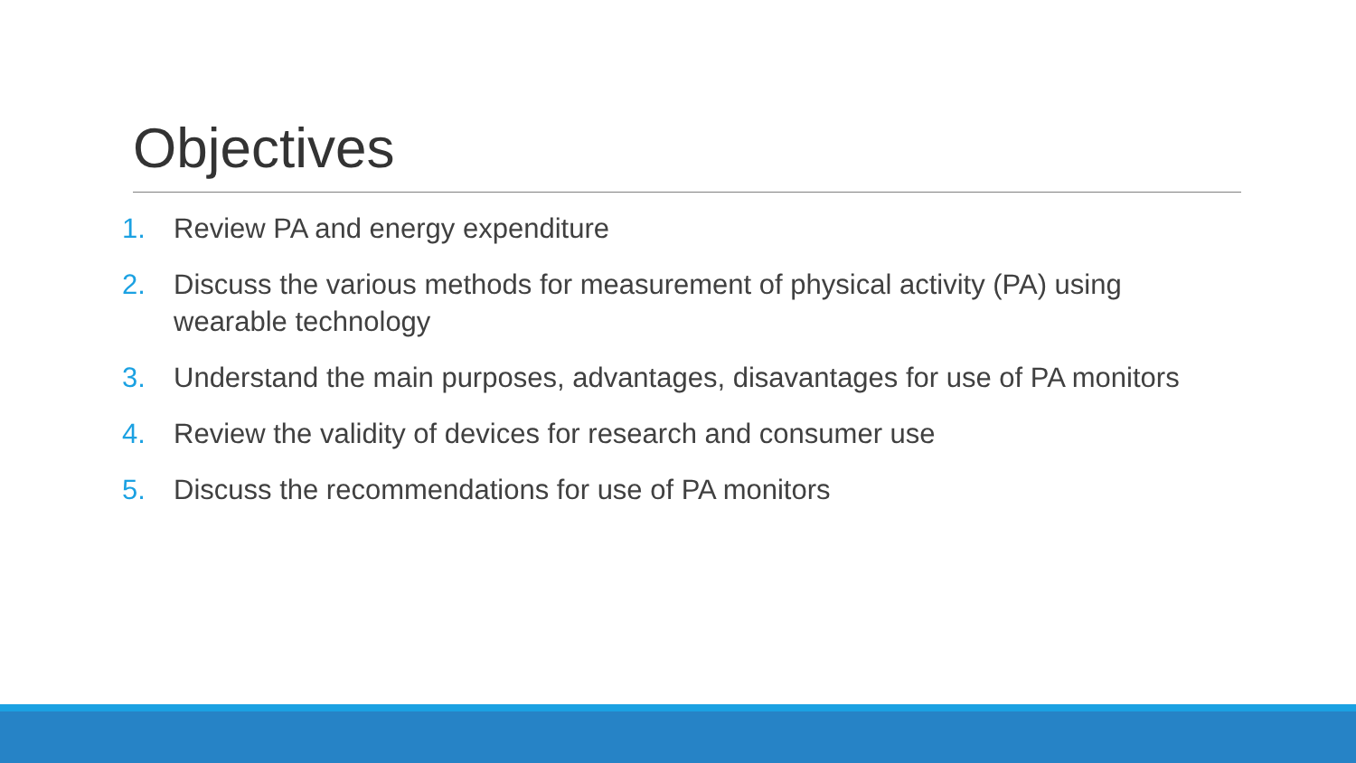Objectives
1. Review PA and energy expenditure
2. Discuss the various methods for measurement of physical activity (PA) using wearable technology
3. Understand the main purposes, advantages, disavantages for use of PA monitors
4. Review the validity of devices for research and consumer use
5. Discuss the recommendations for use of PA monitors